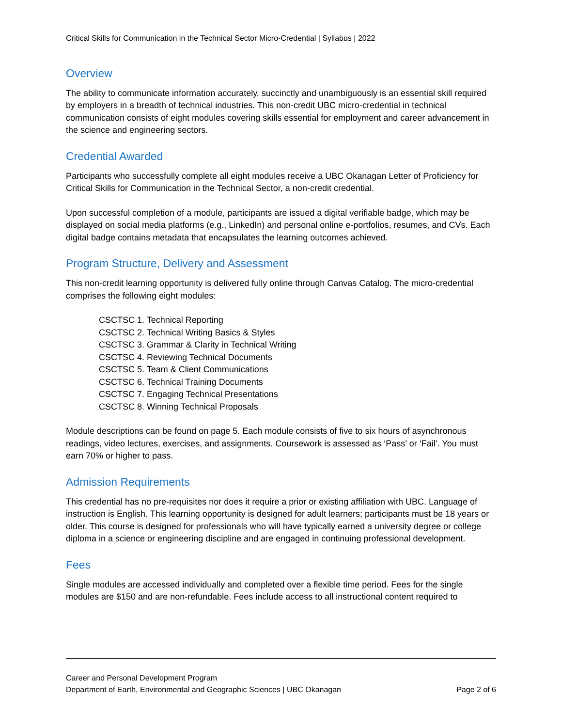Critical Skills for Communication in the Technical Sector Micro-Credential | Syllabus | 2022
Overview
The ability to communicate information accurately, succinctly and unambiguously is an essential skill required by employers in a breadth of technical industries. This non-credit UBC micro-credential in technical communication consists of eight modules covering skills essential for employment and career advancement in the science and engineering sectors.
Credential Awarded
Participants who successfully complete all eight modules receive a UBC Okanagan Letter of Proficiency for Critical Skills for Communication in the Technical Sector, a non-credit credential.
Upon successful completion of a module, participants are issued a digital verifiable badge, which may be displayed on social media platforms (e.g., LinkedIn) and personal online e-portfolios, resumes, and CVs. Each digital badge contains metadata that encapsulates the learning outcomes achieved.
Program Structure, Delivery and Assessment
This non-credit learning opportunity is delivered fully online through Canvas Catalog. The micro-credential comprises the following eight modules:
CSCTSC 1. Technical Reporting
CSCTSC 2. Technical Writing Basics & Styles
CSCTSC 3. Grammar & Clarity in Technical Writing
CSCTSC 4. Reviewing Technical Documents
CSCTSC 5. Team & Client Communications
CSCTSC 6. Technical Training Documents
CSCTSC 7. Engaging Technical Presentations
CSCTSC 8. Winning Technical Proposals
Module descriptions can be found on page 5. Each module consists of five to six hours of asynchronous readings, video lectures, exercises, and assignments. Coursework is assessed as ‘Pass’ or ‘Fail’. You must earn 70% or higher to pass.
Admission Requirements
This credential has no pre-requisites nor does it require a prior or existing affiliation with UBC. Language of instruction is English. This learning opportunity is designed for adult learners; participants must be 18 years or older. This course is designed for professionals who will have typically earned a university degree or college diploma in a science or engineering discipline and are engaged in continuing professional development.
Fees
Single modules are accessed individually and completed over a flexible time period. Fees for the single modules are $150 and are non-refundable. Fees include access to all instructional content required to
Career and Personal Development Program
Department of Earth, Environmental and Geographic Sciences | UBC Okanagan Page 2 of 6